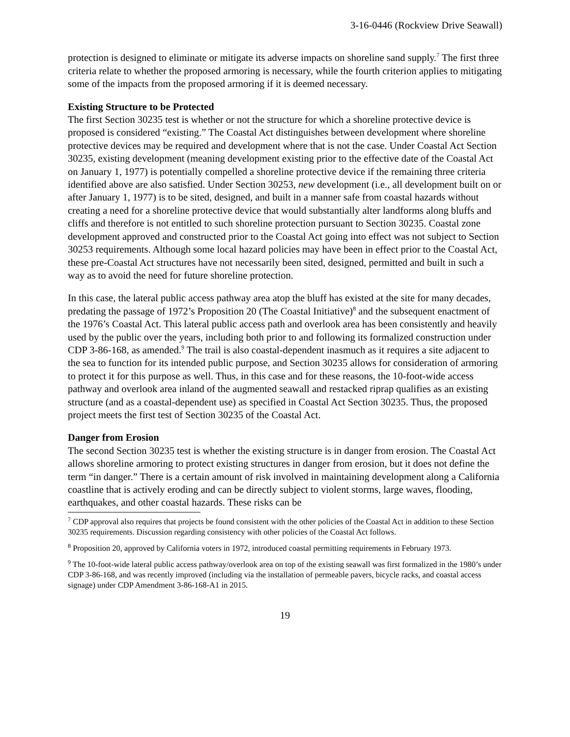3-16-0446 (Rockview Drive Seawall)
protection is designed to eliminate or mitigate its adverse impacts on shoreline sand supply.<sup>7</sup> The first three criteria relate to whether the proposed armoring is necessary, while the fourth criterion applies to mitigating some of the impacts from the proposed armoring if it is deemed necessary.
Existing Structure to be Protected
The first Section 30235 test is whether or not the structure for which a shoreline protective device is proposed is considered “existing.” The Coastal Act distinguishes between development where shoreline protective devices may be required and development where that is not the case. Under Coastal Act Section 30235, existing development (meaning development existing prior to the effective date of the Coastal Act on January 1, 1977) is potentially compelled a shoreline protective device if the remaining three criteria identified above are also satisfied. Under Section 30253, new development (i.e., all development built on or after January 1, 1977) is to be sited, designed, and built in a manner safe from coastal hazards without creating a need for a shoreline protective device that would substantially alter landforms along bluffs and cliffs and therefore is not entitled to such shoreline protection pursuant to Section 30235. Coastal zone development approved and constructed prior to the Coastal Act going into effect was not subject to Section 30253 requirements. Although some local hazard policies may have been in effect prior to the Coastal Act, these pre-Coastal Act structures have not necessarily been sited, designed, permitted and built in such a way as to avoid the need for future shoreline protection.
In this case, the lateral public access pathway area atop the bluff has existed at the site for many decades, predating the passage of 1972’s Proposition 20 (The Coastal Initiative)<sup>8</sup> and the subsequent enactment of the 1976’s Coastal Act. This lateral public access path and overlook area has been consistently and heavily used by the public over the years, including both prior to and following its formalized construction under CDP 3-86-168, as amended.<sup>9</sup> The trail is also coastal-dependent inasmuch as it requires a site adjacent to the sea to function for its intended public purpose, and Section 30235 allows for consideration of armoring to protect it for this purpose as well. Thus, in this case and for these reasons, the 10-foot-wide access pathway and overlook area inland of the augmented seawall and restacked riprap qualifies as an existing structure (and as a coastal-dependent use) as specified in Coastal Act Section 30235. Thus, the proposed project meets the first test of Section 30235 of the Coastal Act.
Danger from Erosion
The second Section 30235 test is whether the existing structure is in danger from erosion. The Coastal Act allows shoreline armoring to protect existing structures in danger from erosion, but it does not define the term “in danger.” There is a certain amount of risk involved in maintaining development along a California coastline that is actively eroding and can be directly subject to violent storms, large waves, flooding, earthquakes, and other coastal hazards. These risks can be
<sup>7</sup> CDP approval also requires that projects be found consistent with the other policies of the Coastal Act in addition to these Section 30235 requirements. Discussion regarding consistency with other policies of the Coastal Act follows.
<sup>8</sup> Proposition 20, approved by California voters in 1972, introduced coastal permitting requirements in February 1973.
<sup>9</sup> The 10-foot-wide lateral public access pathway/overlook area on top of the existing seawall was first formalized in the 1980’s under CDP 3-86-168, and was recently improved (including via the installation of permeable pavers, bicycle racks, and coastal access signage) under CDP Amendment 3-86-168-A1 in 2015.
19